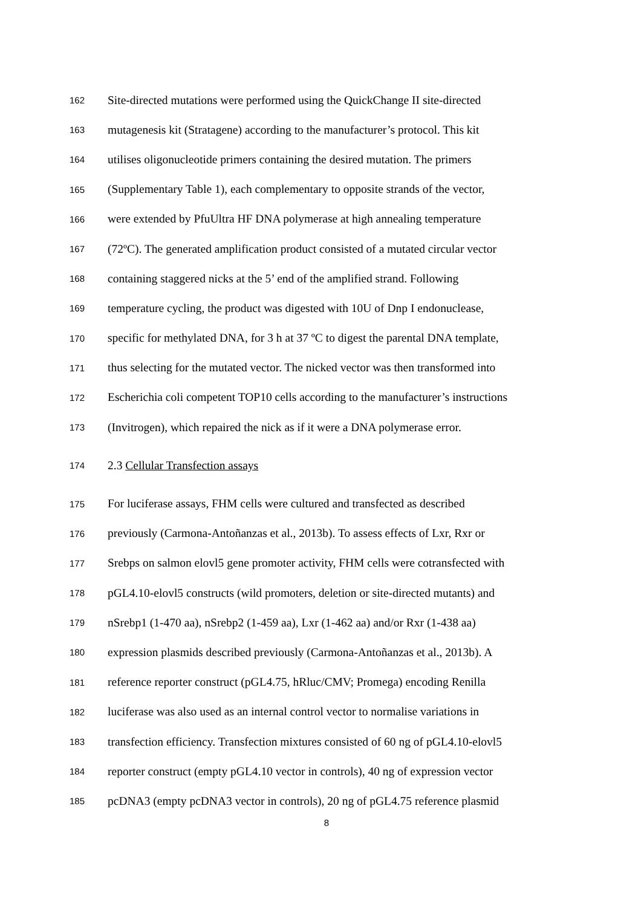162 Site-directed mutations were performed using the QuickChange II site-directed
163 mutagenesis kit (Stratagene) according to the manufacturer’s protocol. This kit
164 utilises oligonucleotide primers containing the desired mutation. The primers
165 (Supplementary Table 1), each complementary to opposite strands of the vector,
166 were extended by PfuUltra HF DNA polymerase at high annealing temperature
167 (72ºC). The generated amplification product consisted of a mutated circular vector
168 containing staggered nicks at the 5’ end of the amplified strand. Following
169 temperature cycling, the product was digested with 10U of Dnp I endonuclease,
170 specific for methylated DNA, for 3 h at 37 ºC to digest the parental DNA template,
171 thus selecting for the mutated vector. The nicked vector was then transformed into
172 Escherichia coli competent TOP10 cells according to the manufacturer’s instructions
173 (Invitrogen), which repaired the nick as if it were a DNA polymerase error.
174 2.3 Cellular Transfection assays
175 For luciferase assays, FHM cells were cultured and transfected as described
176 previously (Carmona-Antoñanzas et al., 2013b). To assess effects of Lxr, Rxr or
177 Srebps on salmon elovl5 gene promoter activity, FHM cells were cotransfected with
178 pGL4.10-elovl5 constructs (wild promoters, deletion or site-directed mutants) and
179 nSrebp1 (1-470 aa), nSrebp2 (1-459 aa), Lxr (1-462 aa) and/or Rxr (1-438 aa)
180 expression plasmids described previously (Carmona-Antoñanzas et al., 2013b). A
181 reference reporter construct (pGL4.75, hRluc/CMV; Promega) encoding Renilla
182 luciferase was also used as an internal control vector to normalise variations in
183 transfection efficiency. Transfection mixtures consisted of 60 ng of pGL4.10-elovl5
184 reporter construct (empty pGL4.10 vector in controls), 40 ng of expression vector
185 pcDNA3 (empty pcDNA3 vector in controls), 20 ng of pGL4.75 reference plasmid
8